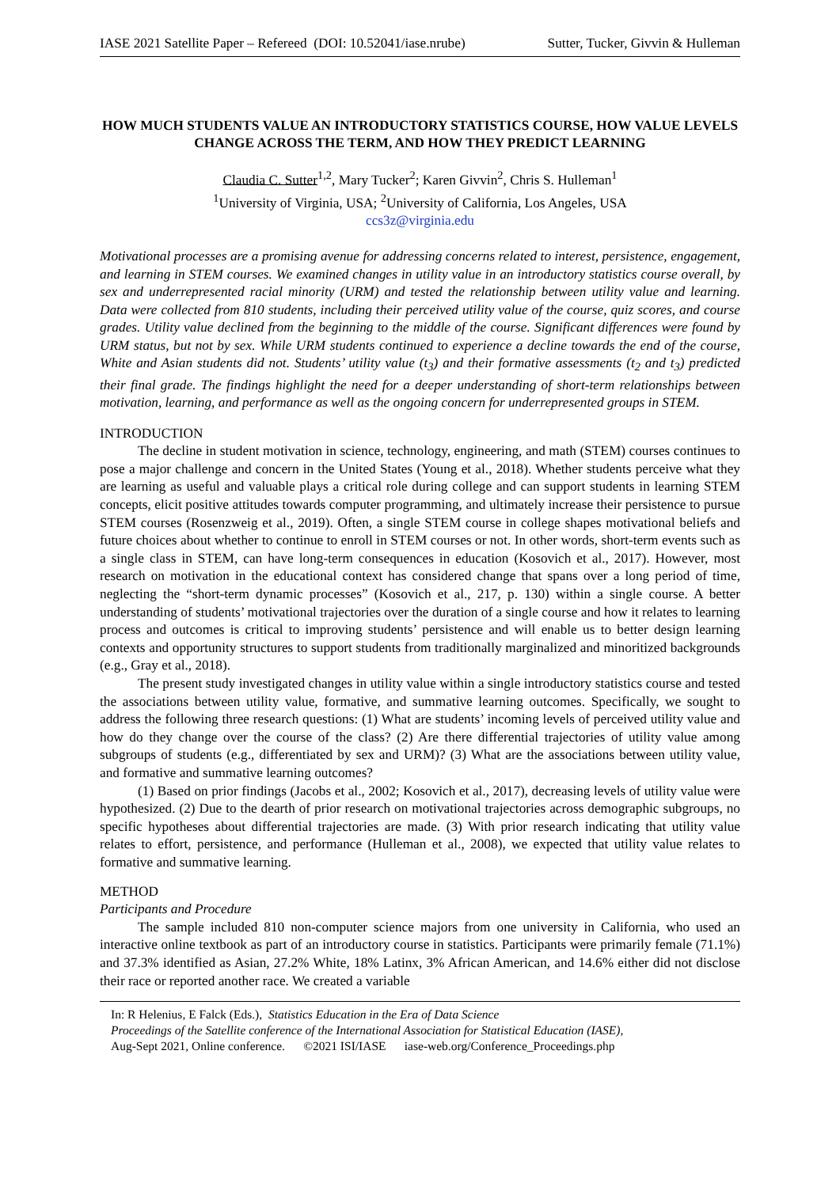IASE 2021 Satellite Paper – Refereed (DOI: 10.52041/iase.nrube) Sutter, Tucker, Givvin & Hulleman
HOW MUCH STUDENTS VALUE AN INTRODUCTORY STATISTICS COURSE, HOW VALUE LEVELS CHANGE ACROSS THE TERM, AND HOW THEY PREDICT LEARNING
Claudia C. Sutter<sup>1,2</sup>, Mary Tucker<sup>2</sup>; Karen Givvin<sup>2</sup>, Chris S. Hulleman<sup>1</sup>
<sup>1</sup> University of Virginia, USA; <sup>2</sup>University of California, Los Angeles, USA
ccs3z@virginia.edu
Motivational processes are a promising avenue for addressing concerns related to interest, persistence, engagement, and learning in STEM courses. We examined changes in utility value in an introductory statistics course overall, by sex and underrepresented racial minority (URM) and tested the relationship between utility value and learning. Data were collected from 810 students, including their perceived utility value of the course, quiz scores, and course grades. Utility value declined from the beginning to the middle of the course. Significant differences were found by URM status, but not by sex. While URM students continued to experience a decline towards the end of the course, White and Asian students did not. Students’ utility value (t<sub>3</sub>) and their formative assessments (t<sub>2</sub> and t<sub>3</sub>) predicted their final grade. The findings highlight the need for a deeper understanding of short-term relationships between motivation, learning, and performance as well as the ongoing concern for underrepresented groups in STEM.
INTRODUCTION
The decline in student motivation in science, technology, engineering, and math (STEM) courses continues to pose a major challenge and concern in the United States (Young et al., 2018). Whether students perceive what they are learning as useful and valuable plays a critical role during college and can support students in learning STEM concepts, elicit positive attitudes towards computer programming, and ultimately increase their persistence to pursue STEM courses (Rosenzweig et al., 2019). Often, a single STEM course in college shapes motivational beliefs and future choices about whether to continue to enroll in STEM courses or not. In other words, short-term events such as a single class in STEM, can have long-term consequences in education (Kosovich et al., 2017). However, most research on motivation in the educational context has considered change that spans over a long period of time, neglecting the “short-term dynamic processes” (Kosovich et al., 217, p. 130) within a single course. A better understanding of students’ motivational trajectories over the duration of a single course and how it relates to learning process and outcomes is critical to improving students’ persistence and will enable us to better design learning contexts and opportunity structures to support students from traditionally marginalized and minoritized backgrounds (e.g., Gray et al., 2018).
The present study investigated changes in utility value within a single introductory statistics course and tested the associations between utility value, formative, and summative learning outcomes. Specifically, we sought to address the following three research questions: (1) What are students’ incoming levels of perceived utility value and how do they change over the course of the class? (2) Are there differential trajectories of utility value among subgroups of students (e.g., differentiated by sex and URM)? (3) What are the associations between utility value, and formative and summative learning outcomes?
(1) Based on prior findings (Jacobs et al., 2002; Kosovich et al., 2017), decreasing levels of utility value were hypothesized. (2) Due to the dearth of prior research on motivational trajectories across demographic subgroups, no specific hypotheses about differential trajectories are made. (3) With prior research indicating that utility value relates to effort, persistence, and performance (Hulleman et al., 2008), we expected that utility value relates to formative and summative learning.
METHOD
Participants and Procedure
The sample included 810 non-computer science majors from one university in California, who used an interactive online textbook as part of an introductory course in statistics. Participants were primarily female (71.1%) and 37.3% identified as Asian, 27.2% White, 18% Latinx, 3% African American, and 14.6% either did not disclose their race or reported another race. We created a variable
In: R Helenius, E Falck (Eds.), Statistics Education in the Era of Data Science
Proceedings of the Satellite conference of the International Association for Statistical Education (IASE),
Aug-Sept 2021, Online conference. ©2021 ISI/IASE iase-web.org/Conference_Proceedings.php